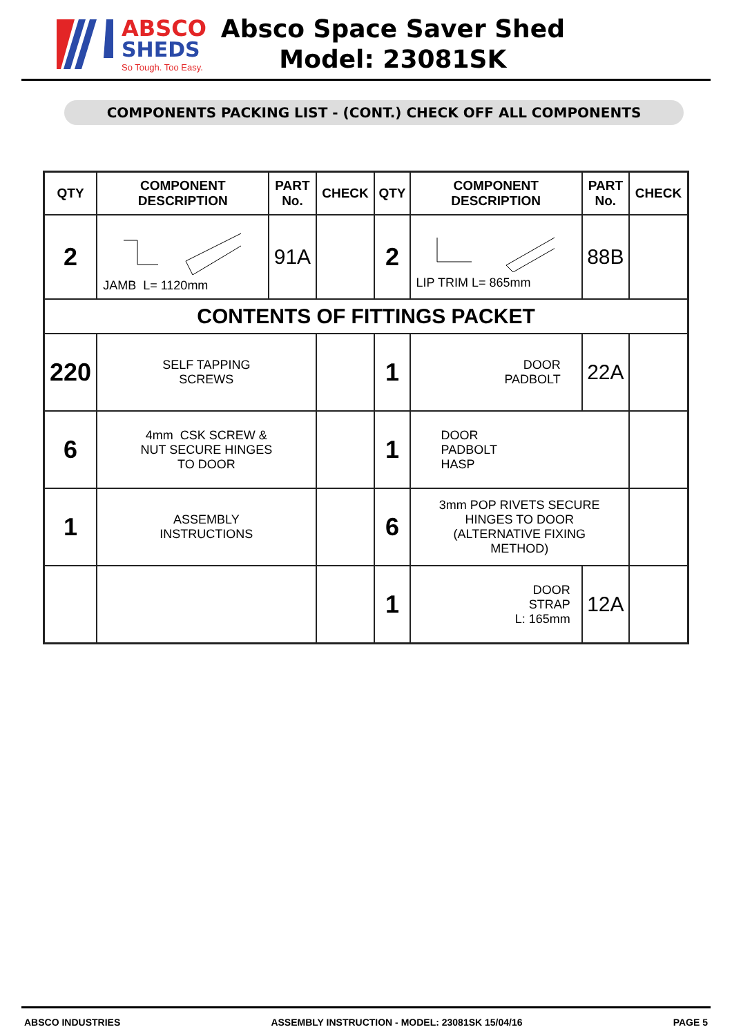ABSCO
SHEDS
So Tough. Too Easy.
Absco Space Saver Shed
Model: 23081SK
COMPONENTS PACKING LIST - (CONT.) CHECK OFF ALL COMPONENTS
| QTY | COMPONENT DESCRIPTION | PART No. | CHECK | QTY | COMPONENT DESCRIPTION | PART No. | CHECK |
| --- | --- | --- | --- | --- | --- | --- | --- |
| 2 | JAMB L= 1120mm | 91A | | 2 | LIP TRIM L= 865mm | 88B | |
| CONTENTS OF FITTINGS PACKET | | | | | | | |
| 220 | SELF TAPPING SCREWS | | | 1 | DOOR PADBOLT | 22A | |
| 6 | 4mm CSK SCREW & NUT SECURE HINGES TO DOOR | | | 1 | DOOR PADBOLT HASP | | |
| 1 | ASSEMBLY INSTRUCTIONS | | | 6 | 3mm POP RIVETS SECURE HINGES TO DOOR (ALTERNATIVE FIXING METHOD) | | |
| | | | | 1 | DOOR STRAP L: 165mm | 12A | |
ABSCO INDUSTRIES ASSEMBLY INSTRUCTION - MODEL: 23081SK 15/04/16 PAGE 5